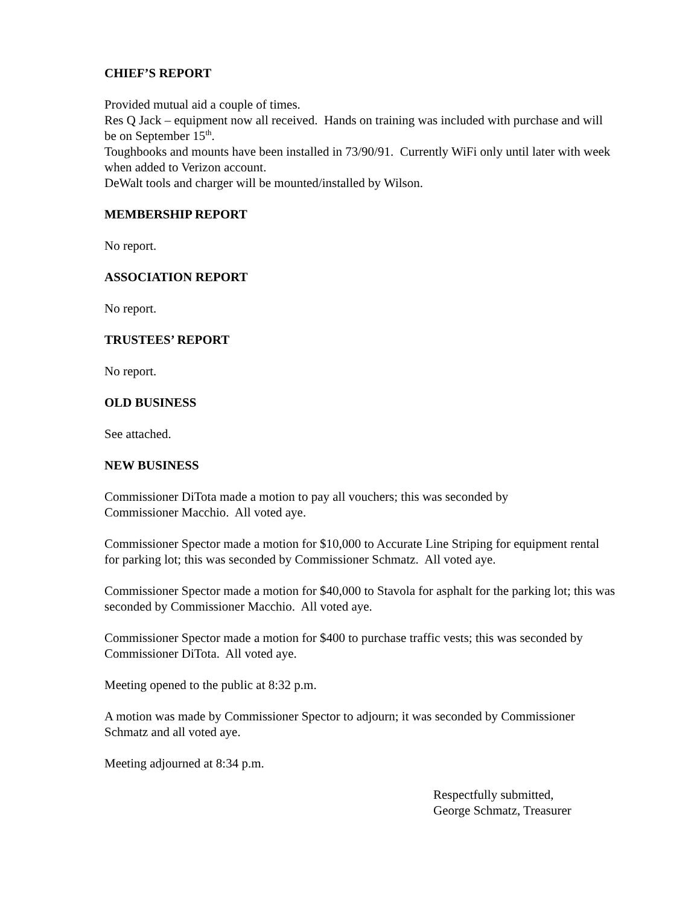CHIEF’S REPORT
Provided mutual aid a couple of times.
Res Q Jack – equipment now all received. Hands on training was included with purchase and will be on September 15<sup>th</sup>.
Toughbooks and mounts have been installed in 73/90/91. Currently WiFi only until later with week when added to Verizon account.
DeWalt tools and charger will be mounted/installed by Wilson.
MEMBERSHIP REPORT
No report.
ASSOCIATION REPORT
No report.
TRUSTEES’ REPORT
No report.
OLD BUSINESS
See attached.
NEW BUSINESS
Commissioner DiTota made a motion to pay all vouchers; this was seconded by
Commissioner Macchio. All voted aye.
Commissioner Spector made a motion for $10,000 to Accurate Line Striping for equipment rental for parking lot; this was seconded by Commissioner Schmatz. All voted aye.
Commissioner Spector made a motion for $40,000 to Stavola for asphalt for the parking lot; this was seconded by Commissioner Macchio. All voted aye.
Commissioner Spector made a motion for $400 to purchase traffic vests; this was seconded by Commissioner DiTota. All voted aye.
Meeting opened to the public at 8:32 p.m.
A motion was made by Commissioner Spector to adjourn; it was seconded by Commissioner Schmatz and all voted aye.
Meeting adjourned at 8:34 p.m.
Respectfully submitted,
George Schmatz, Treasurer